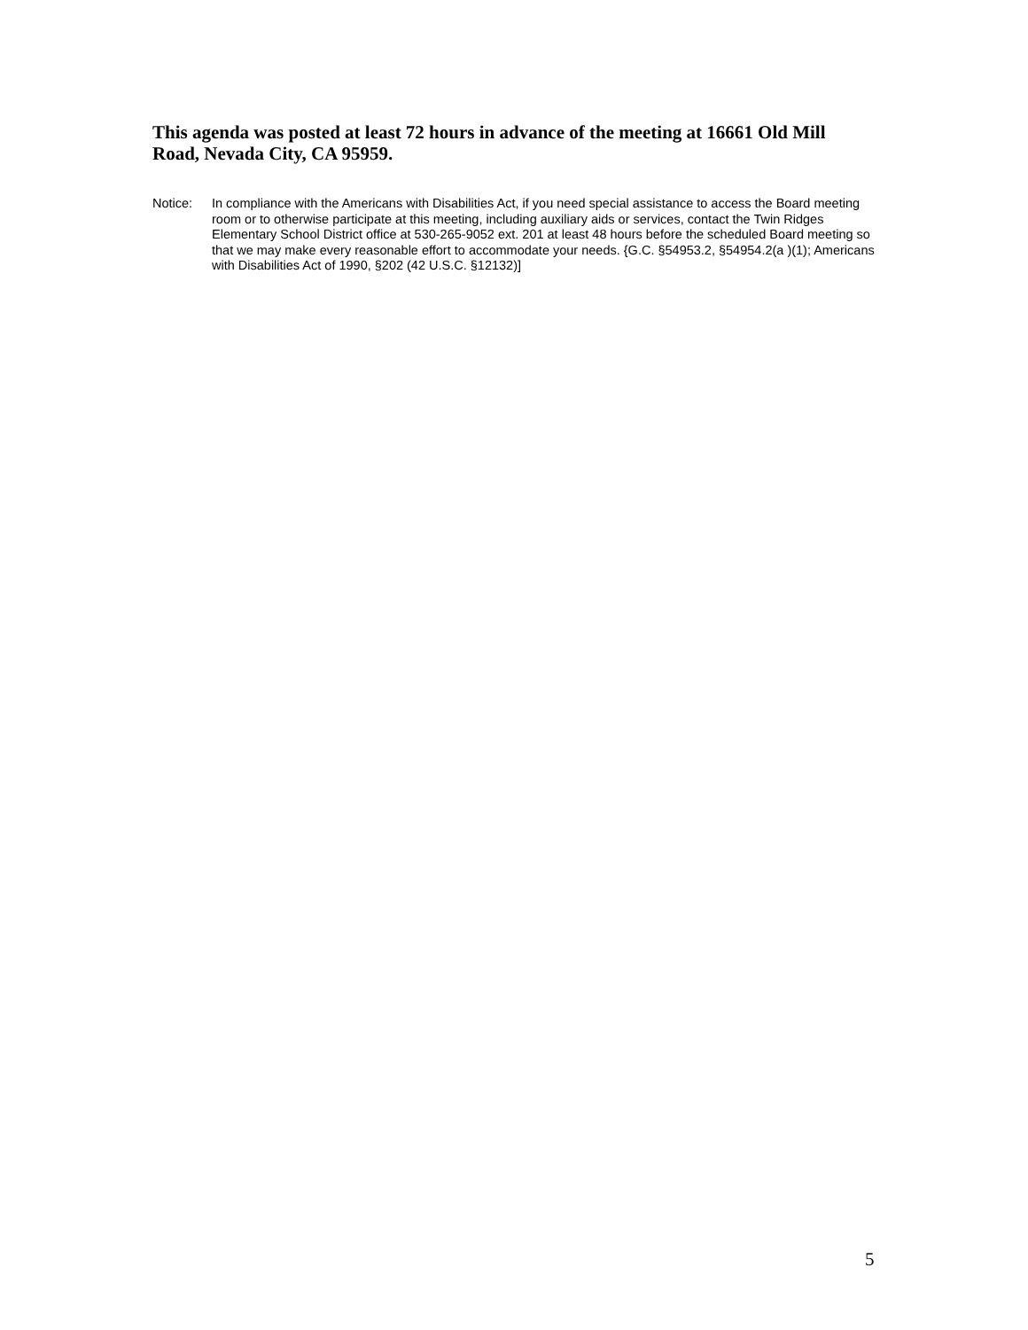This agenda was posted at least 72 hours in advance of the meeting at 16661 Old Mill Road, Nevada City, CA 95959.
Notice: In compliance with the Americans with Disabilities Act, if you need special assistance to access the Board meeting room or to otherwise participate at this meeting, including auxiliary aids or services, contact the Twin Ridges Elementary School District office at 530-265-9052 ext. 201 at least 48 hours before the scheduled Board meeting so that we may make every reasonable effort to accommodate your needs. {G.C. §54953.2, §54954.2(a )(1); Americans with Disabilities Act of 1990, §202 (42 U.S.C. §12132)]
5